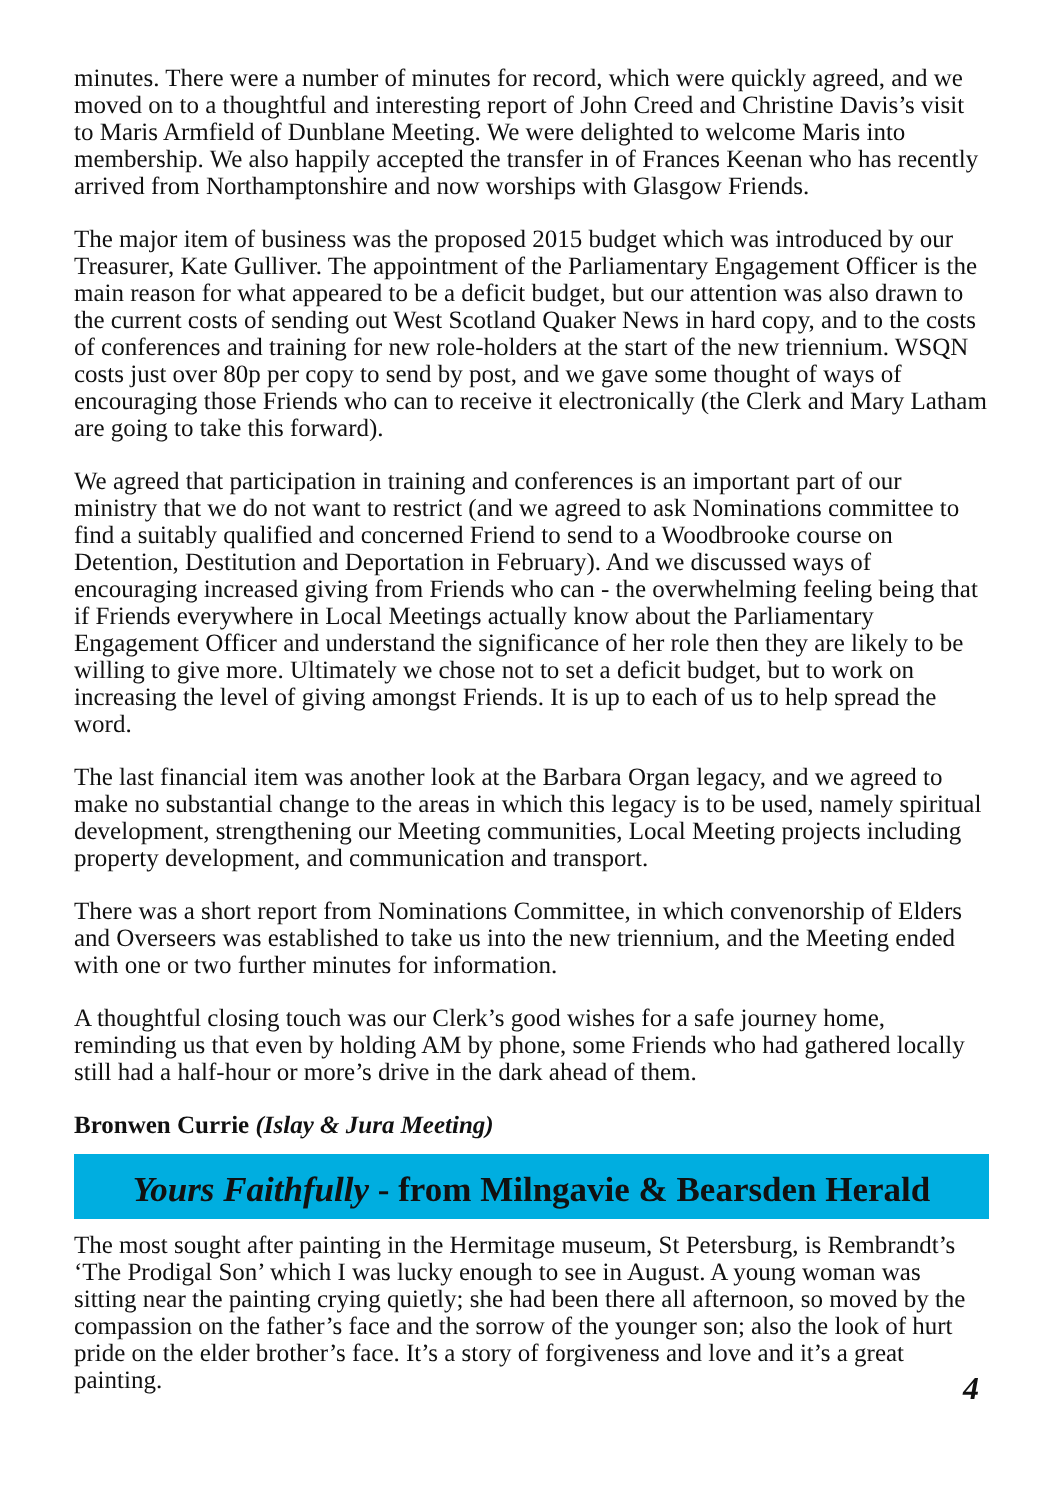minutes. There were a number of minutes for record, which were quickly agreed, and we moved on to a thoughtful and interesting report of John Creed and Christine Davis’s visit to Maris Armfield of Dunblane Meeting. We were delighted to welcome Maris into membership. We also happily accepted the transfer in of Frances Keenan who has recently arrived from Northamptonshire and now worships with Glasgow Friends.
The major item of business was the proposed 2015 budget which was introduced by our Treasurer, Kate Gulliver. The appointment of the Parliamentary Engagement Officer is the main reason for what appeared to be a deficit budget, but our attention was also drawn to the current costs of sending out West Scotland Quaker News in hard copy, and to the costs of conferences and training for new role-holders at the start of the new triennium. WSQN costs just over 80p per copy to send by post, and we gave some thought of ways of encouraging those Friends who can to receive it electronically (the Clerk and Mary Latham are going to take this forward).
We agreed that participation in training and conferences is an important part of our ministry that we do not want to restrict (and we agreed to ask Nominations committee to find a suitably qualified and concerned Friend to send to a Woodbrooke course on Detention, Destitution and Deportation in February). And we discussed ways of encouraging increased giving from Friends who can - the overwhelming feeling being that if Friends everywhere in Local Meetings actually know about the Parliamentary Engagement Officer and understand the significance of her role then they are likely to be willing to give more. Ultimately we chose not to set a deficit budget, but to work on increasing the level of giving amongst Friends. It is up to each of us to help spread the word.
The last financial item was another look at the Barbara Organ legacy, and we agreed to make no substantial change to the areas in which this legacy is to be used, namely spiritual development, strengthening our Meeting communities, Local Meeting projects including property development, and communication and transport.
There was a short report from Nominations Committee, in which convenorship of Elders and Overseers was established to take us into the new triennium, and the Meeting ended with one or two further minutes for information.
A thoughtful closing touch was our Clerk’s good wishes for a safe journey home, reminding us that even by holding AM by phone, some Friends who had gathered locally still had a half-hour or more’s drive in the dark ahead of them.
Bronwen Currie (Islay & Jura Meeting)
Yours Faithfully - from Milngavie & Bearsden Herald
The most sought after painting in the Hermitage museum, St Petersburg, is Rembrandt’s ‘The Prodigal Son’ which I was lucky enough to see in August. A young woman was sitting near the painting crying quietly; she had been there all afternoon, so moved by the compassion on the father’s face and the sorrow of the younger son; also the look of hurt pride on the elder brother’s face. It’s a story of forgiveness and love and it’s a great painting.
4